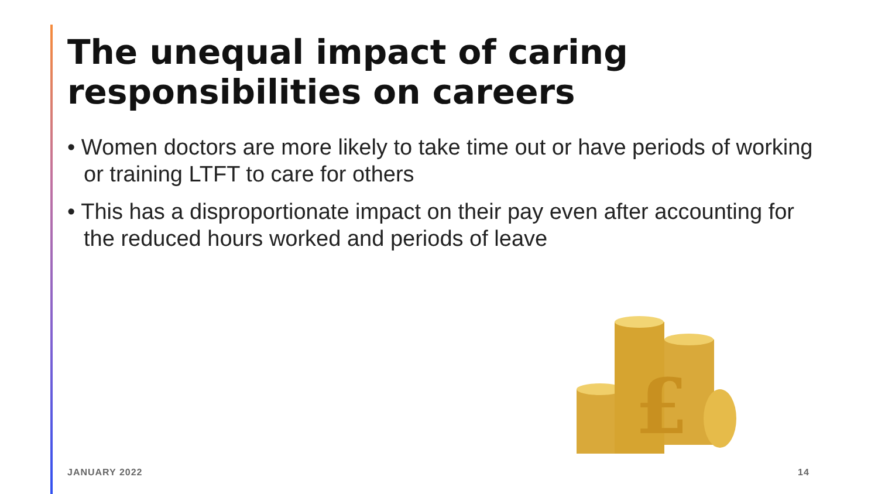The unequal impact of caring responsibilities on careers
• Women doctors are more likely to take time out or have periods of working or training LTFT to care for others
• This has a disproportionate impact on their pay even after accounting for the reduced hours worked and periods of leave
£
JANUARY 2022 14